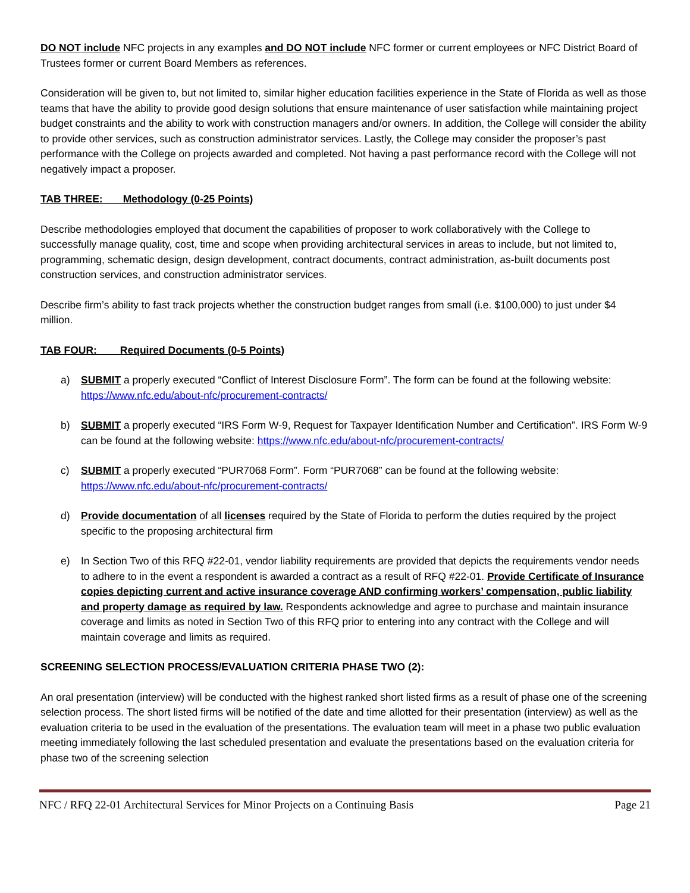DO NOT include NFC projects in any examples and DO NOT include NFC former or current employees or NFC District Board of Trustees former or current Board Members as references.
Consideration will be given to, but not limited to, similar higher education facilities experience in the State of Florida as well as those teams that have the ability to provide good design solutions that ensure maintenance of user satisfaction while maintaining project budget constraints and the ability to work with construction managers and/or owners. In addition, the College will consider the ability to provide other services, such as construction administrator services. Lastly, the College may consider the proposer’s past performance with the College on projects awarded and completed. Not having a past performance record with the College will not negatively impact a proposer.
TAB THREE: Methodology (0-25 Points)
Describe methodologies employed that document the capabilities of proposer to work collaboratively with the College to successfully manage quality, cost, time and scope when providing architectural services in areas to include, but not limited to, programming, schematic design, design development, contract documents, contract administration, as-built documents post construction services, and construction administrator services.
Describe firm’s ability to fast track projects whether the construction budget ranges from small (i.e. $100,000) to just under $4 million.
TAB FOUR: Required Documents (0-5 Points)
a) SUBMIT a properly executed “Conflict of Interest Disclosure Form”. The form can be found at the following website: https://www.nfc.edu/about-nfc/procurement-contracts/
b) SUBMIT a properly executed “IRS Form W-9, Request for Taxpayer Identification Number and Certification”. IRS Form W-9 can be found at the following website: https://www.nfc.edu/about-nfc/procurement-contracts/
c) SUBMIT a properly executed “PUR7068 Form”. Form “PUR7068” can be found at the following website: https://www.nfc.edu/about-nfc/procurement-contracts/
d) Provide documentation of all licenses required by the State of Florida to perform the duties required by the project specific to the proposing architectural firm
e) In Section Two of this RFQ #22-01, vendor liability requirements are provided that depicts the requirements vendor needs to adhere to in the event a respondent is awarded a contract as a result of RFQ #22-01. Provide Certificate of Insurance copies depicting current and active insurance coverage AND confirming workers’ compensation, public liability and property damage as required by law. Respondents acknowledge and agree to purchase and maintain insurance coverage and limits as noted in Section Two of this RFQ prior to entering into any contract with the College and will maintain coverage and limits as required.
SCREENING SELECTION PROCESS/EVALUATION CRITERIA PHASE TWO (2):
An oral presentation (interview) will be conducted with the highest ranked short listed firms as a result of phase one of the screening selection process. The short listed firms will be notified of the date and time allotted for their presentation (interview) as well as the evaluation criteria to be used in the evaluation of the presentations. The evaluation team will meet in a phase two public evaluation meeting immediately following the last scheduled presentation and evaluate the presentations based on the evaluation criteria for phase two of the screening selection
NFC / RFQ 22-01 Architectural Services for Minor Projects on a Continuing Basis Page 21